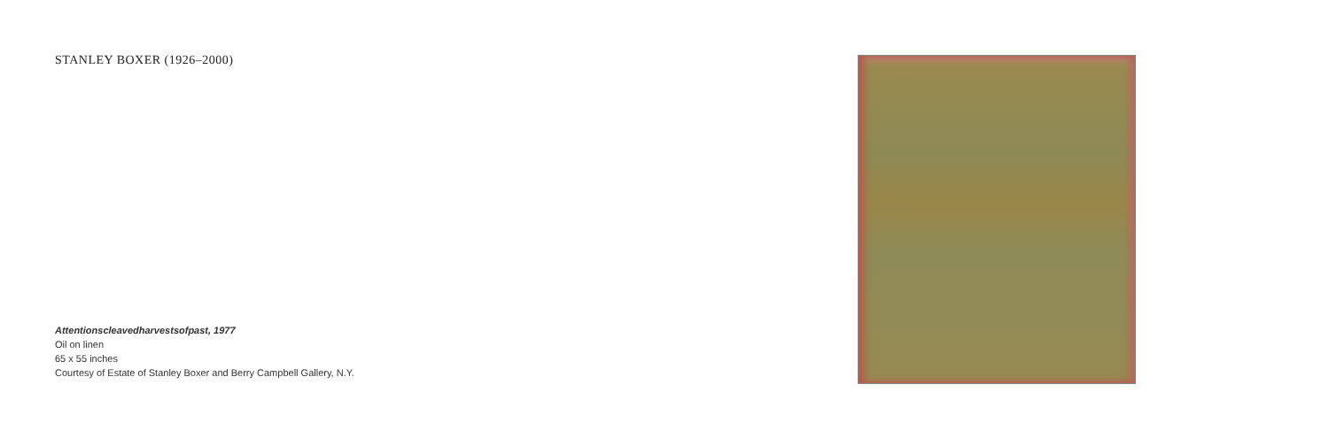STANLEY BOXER (1926–2000)
Attentionscleavedharvestsofpast, 1977
Oil on linen
65 x 55 inches
Courtesy of Estate of Stanley Boxer and Berry Campbell Gallery, N.Y.